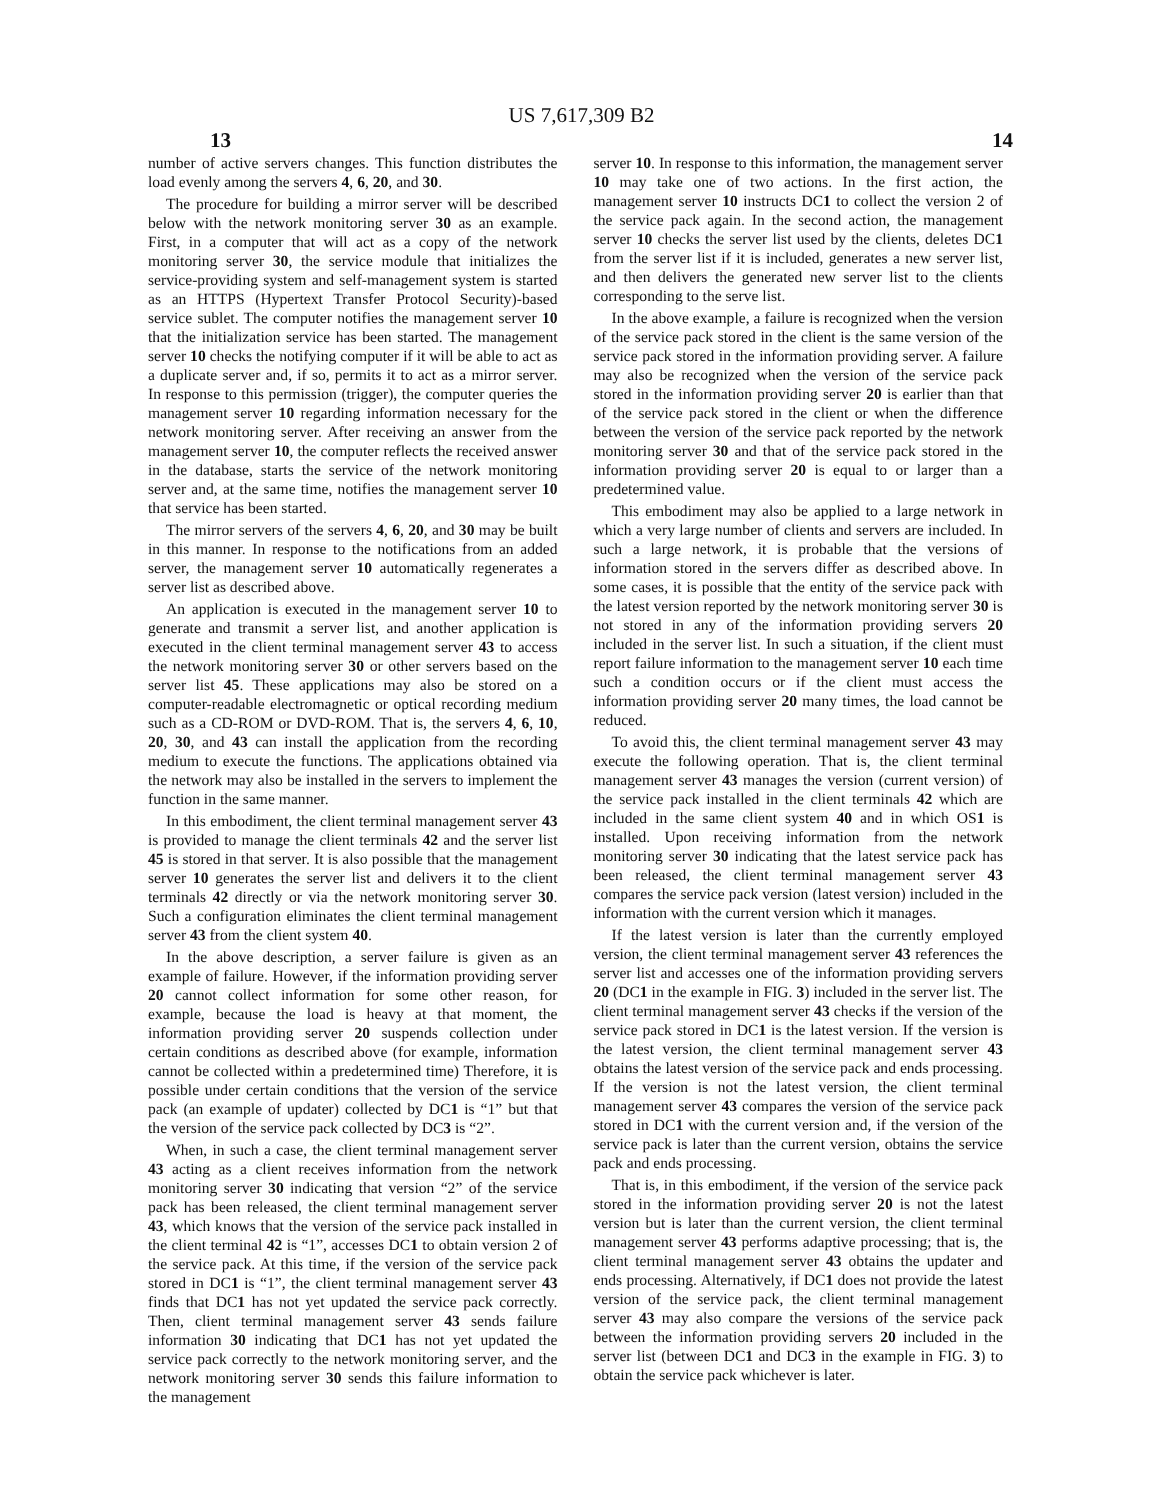US 7,617,309 B2
13 14
number of active servers changes. This function distributes the load evenly among the servers 4, 6, 20, and 30.
The procedure for building a mirror server will be described below with the network monitoring server 30 as an example. First, in a computer that will act as a copy of the network monitoring server 30, the service module that initializes the service-providing system and self-management system is started as an HTTPS (Hypertext Transfer Protocol Security)-based service sublet. The computer notifies the management server 10 that the initialization service has been started. The management server 10 checks the notifying computer if it will be able to act as a duplicate server and, if so, permits it to act as a mirror server. In response to this permission (trigger), the computer queries the management server 10 regarding information necessary for the network monitoring server. After receiving an answer from the management server 10, the computer reflects the received answer in the database, starts the service of the network monitoring server and, at the same time, notifies the management server 10 that service has been started.
The mirror servers of the servers 4, 6, 20, and 30 may be built in this manner. In response to the notifications from an added server, the management server 10 automatically regenerates a server list as described above.
An application is executed in the management server 10 to generate and transmit a server list, and another application is executed in the client terminal management server 43 to access the network monitoring server 30 or other servers based on the server list 45. These applications may also be stored on a computer-readable electromagnetic or optical recording medium such as a CD-ROM or DVD-ROM. That is, the servers 4, 6, 10, 20, 30, and 43 can install the application from the recording medium to execute the functions. The applications obtained via the network may also be installed in the servers to implement the function in the same manner.
In this embodiment, the client terminal management server 43 is provided to manage the client terminals 42 and the server list 45 is stored in that server. It is also possible that the management server 10 generates the server list and delivers it to the client terminals 42 directly or via the network monitoring server 30. Such a configuration eliminates the client terminal management server 43 from the client system 40.
In the above description, a server failure is given as an example of failure. However, if the information providing server 20 cannot collect information for some other reason, for example, because the load is heavy at that moment, the information providing server 20 suspends collection under certain conditions as described above (for example, information cannot be collected within a predetermined time) Therefore, it is possible under certain conditions that the version of the service pack (an example of updater) collected by DC1 is “1” but that the version of the service pack collected by DC3 is “2”.
When, in such a case, the client terminal management server 43 acting as a client receives information from the network monitoring server 30 indicating that version “2” of the service pack has been released, the client terminal management server 43, which knows that the version of the service pack installed in the client terminal 42 is “1”, accesses DC1 to obtain version 2 of the service pack. At this time, if the version of the service pack stored in DC1 is “1”, the client terminal management server 43 finds that DC1 has not yet updated the service pack correctly. Then, client terminal management server 43 sends failure information 30 indicating that DC1 has not yet updated the service pack correctly to the network monitoring server, and the network monitoring server 30 sends this failure information to the management
server 10. In response to this information, the management server 10 may take one of two actions. In the first action, the management server 10 instructs DC1 to collect the version 2 of the service pack again. In the second action, the management server 10 checks the server list used by the clients, deletes DC1 from the server list if it is included, generates a new server list, and then delivers the generated new server list to the clients corresponding to the serve list.
In the above example, a failure is recognized when the version of the service pack stored in the client is the same version of the service pack stored in the information providing server. A failure may also be recognized when the version of the service pack stored in the information providing server 20 is earlier than that of the service pack stored in the client or when the difference between the version of the service pack reported by the network monitoring server 30 and that of the service pack stored in the information providing server 20 is equal to or larger than a predetermined value.
This embodiment may also be applied to a large network in which a very large number of clients and servers are included. In such a large network, it is probable that the versions of information stored in the servers differ as described above. In some cases, it is possible that the entity of the service pack with the latest version reported by the network monitoring server 30 is not stored in any of the information providing servers 20 included in the server list. In such a situation, if the client must report failure information to the management server 10 each time such a condition occurs or if the client must access the information providing server 20 many times, the load cannot be reduced.
To avoid this, the client terminal management server 43 may execute the following operation. That is, the client terminal management server 43 manages the version (current version) of the service pack installed in the client terminals 42 which are included in the same client system 40 and in which OS1 is installed. Upon receiving information from the network monitoring server 30 indicating that the latest service pack has been released, the client terminal management server 43 compares the service pack version (latest version) included in the information with the current version which it manages.
If the latest version is later than the currently employed version, the client terminal management server 43 references the server list and accesses one of the information providing servers 20 (DC1 in the example in FIG. 3) included in the server list. The client terminal management server 43 checks if the version of the service pack stored in DC1 is the latest version. If the version is the latest version, the client terminal management server 43 obtains the latest version of the service pack and ends processing. If the version is not the latest version, the client terminal management server 43 compares the version of the service pack stored in DC1 with the current version and, if the version of the service pack is later than the current version, obtains the service pack and ends processing.
That is, in this embodiment, if the version of the service pack stored in the information providing server 20 is not the latest version but is later than the current version, the client terminal management server 43 performs adaptive processing; that is, the client terminal management server 43 obtains the updater and ends processing. Alternatively, if DC1 does not provide the latest version of the service pack, the client terminal management server 43 may also compare the versions of the service pack between the information providing servers 20 included in the server list (between DC1 and DC3 in the example in FIG. 3) to obtain the service pack whichever is later.